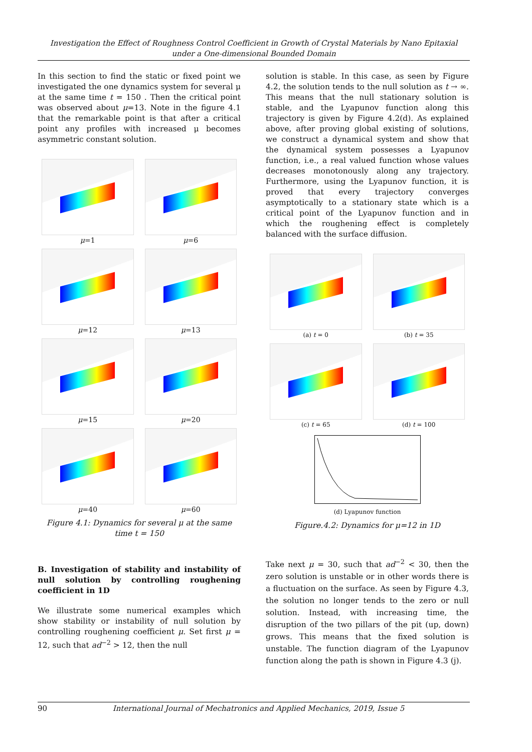Investigation the Effect of Roughness Control Coefficient in Growth of Crystal Materials by Nano Epitaxial under a One-dimensional Bounded Domain
In this section to find the static or fixed point we investigated the one dynamics system for several μ at the same time t = 150 . Then the critical point was observed about μ=13. Note in the figure 4.1 that the remarkable point is that after a critical point any profiles with increased μ becomes asymmetric constant solution.
μ=1
μ=6
μ=12
μ=13
μ=15
μ=20
μ=40
μ=60
Figure 4.1: Dynamics for several μ at the same time t = 150
B. Investigation of stability and instability of null solution by controlling roughening coefficient in 1D
We illustrate some numerical examples which show stability or instability of null solution by controlling roughening coefficient μ. Set first μ = 12, such that ad<sup>−2</sup> > 12, then the null
solution is stable. In this case, as seen by Figure 4.2, the solution tends to the null solution as t → ∞. This means that the null stationary solution is stable, and the Lyapunov function along this trajectory is given by Figure 4.2(d). As explained above, after proving global existing of solutions, we construct a dynamical system and show that the dynamical system possesses a Lyapunov function, i.e., a real valued function whose values decreases monotonously along any trajectory. Furthermore, using the Lyapunov function, it is proved that every trajectory converges asymptotically to a stationary state which is a critical point of the Lyapunov function and in which the roughening effect is completely balanced with the surface diffusion.
(a) t = 0
(b) t = 35
(c) t = 65
(d) t = 100
(d) Lyapunov function
Figure.4.2: Dynamics for μ=12 in 1D
Take next μ = 30, such that ad<sup>−2</sup> < 30, then the zero solution is unstable or in other words there is a fluctuation on the surface. As seen by Figure 4.3, the solution no longer tends to the zero or null solution. Instead, with increasing time, the disruption of the two pillars of the pit (up, down) grows. This means that the fixed solution is unstable. The function diagram of the Lyapunov function along the path is shown in Figure 4.3 (j).
90 International Journal of Mechatronics and Applied Mechanics, 2019, Issue 5